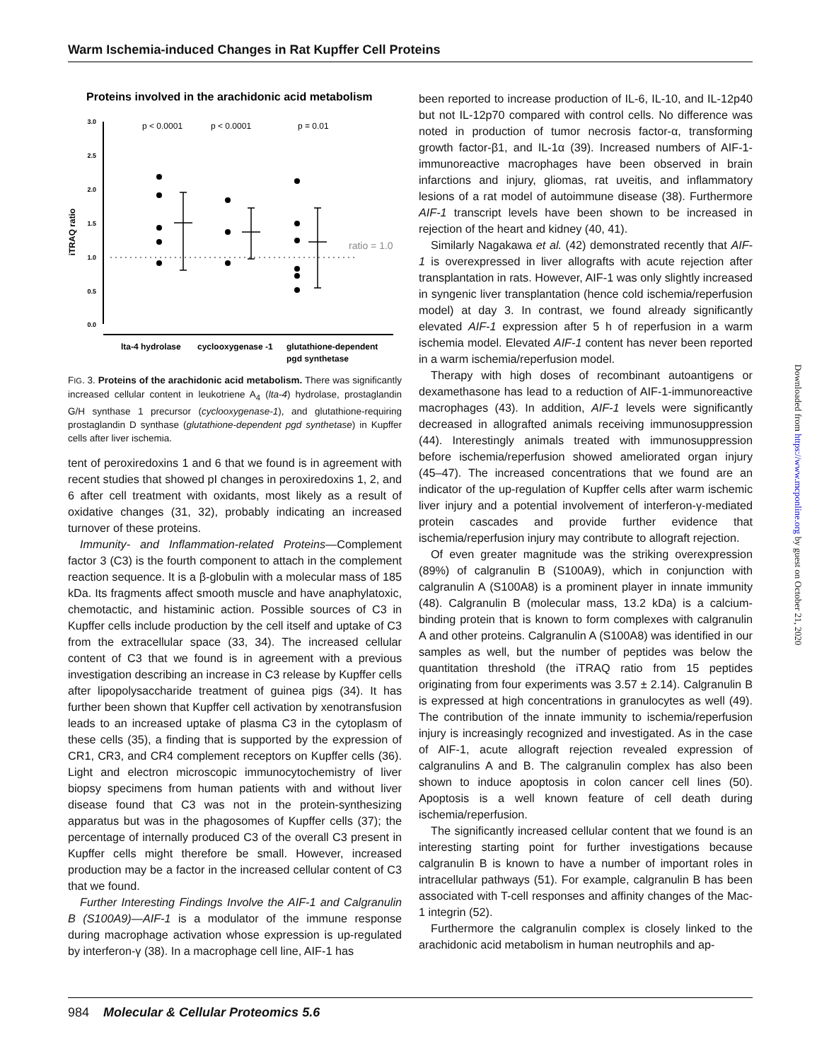Warm Ischemia-induced Changes in Rat Kupffer Cell Proteins
Proteins involved in the arachidonic acid metabolism
3.0
2.5
2.0
1.5
1.0
0.5
0.0
iTRAQ ratio
p < 0.0001
p < 0.0001
p = 0.01
ratio = 1.0
lta-4 hydrolase
cyclooxygenase -1
glutathione-dependent
pgd synthetase
FIG. 3. Proteins of the arachidonic acid metabolism. There was significantly increased cellular content in leukotriene A<sub>4</sub> (lta-4) hydrolase, prostaglandin G/H synthase 1 precursor (cyclooxygenase-1), and glutathione-requiring prostaglandin D synthase (glutathione-dependent pgd synthetase) in Kupffer cells after liver ischemia.
tent of peroxiredoxins 1 and 6 that we found is in agreement with recent studies that showed pI changes in peroxiredoxins 1, 2, and 6 after cell treatment with oxidants, most likely as a result of oxidative changes (31, 32), probably indicating an increased turnover of these proteins.
Immunity- and Inflammation-related Proteins—Complement factor 3 (C3) is the fourth component to attach in the complement reaction sequence. It is a β-globulin with a molecular mass of 185 kDa. Its fragments affect smooth muscle and have anaphylatoxic, chemotactic, and histaminic action. Possible sources of C3 in Kupffer cells include production by the cell itself and uptake of C3 from the extracellular space (33, 34). The increased cellular content of C3 that we found is in agreement with a previous investigation describing an increase in C3 release by Kupffer cells after lipopolysaccharide treatment of guinea pigs (34). It has further been shown that Kupffer cell activation by xenotransfusion leads to an increased uptake of plasma C3 in the cytoplasm of these cells (35), a finding that is supported by the expression of CR1, CR3, and CR4 complement receptors on Kupffer cells (36). Light and electron microscopic immunocytochemistry of liver biopsy specimens from human patients with and without liver disease found that C3 was not in the protein-synthesizing apparatus but was in the phagosomes of Kupffer cells (37); the percentage of internally produced C3 of the overall C3 present in Kupffer cells might therefore be small. However, increased production may be a factor in the increased cellular content of C3 that we found.
Further Interesting Findings Involve the AIF-1 and Calgranulin B (S100A9)—AIF-1 is a modulator of the immune response during macrophage activation whose expression is up-regulated by interferon-γ (38). In a macrophage cell line, AIF-1 has
been reported to increase production of IL-6, IL-10, and IL-12p40 but not IL-12p70 compared with control cells. No difference was noted in production of tumor necrosis factor-α, transforming growth factor-β1, and IL-1α (39). Increased numbers of AIF-1-immunoreactive macrophages have been observed in brain infarctions and injury, gliomas, rat uveitis, and inflammatory lesions of a rat model of autoimmune disease (38). Furthermore AIF-1 transcript levels have been shown to be increased in rejection of the heart and kidney (40, 41).
Similarly Nagakawa et al. (42) demonstrated recently that AIF-1 is overexpressed in liver allografts with acute rejection after transplantation in rats. However, AIF-1 was only slightly increased in syngenic liver transplantation (hence cold ischemia/reperfusion model) at day 3. In contrast, we found already significantly elevated AIF-1 expression after 5 h of reperfusion in a warm ischemia model. Elevated AIF-1 content has never been reported in a warm ischemia/reperfusion model.
Therapy with high doses of recombinant autoantigens or dexamethasone has lead to a reduction of AIF-1-immunoreactive macrophages (43). In addition, AIF-1 levels were significantly decreased in allografted animals receiving immunosuppression (44). Interestingly animals treated with immunosuppression before ischemia/reperfusion showed ameliorated organ injury (45–47). The increased concentrations that we found are an indicator of the up-regulation of Kupffer cells after warm ischemic liver injury and a potential involvement of interferon-γ-mediated protein cascades and provide further evidence that ischemia/reperfusion injury may contribute to allograft rejection.
Of even greater magnitude was the striking overexpression (89%) of calgranulin B (S100A9), which in conjunction with calgranulin A (S100A8) is a prominent player in innate immunity (48). Calgranulin B (molecular mass, 13.2 kDa) is a calcium-binding protein that is known to form complexes with calgranulin A and other proteins. Calgranulin A (S100A8) was identified in our samples as well, but the number of peptides was below the quantitation threshold (the iTRAQ ratio from 15 peptides originating from four experiments was 3.57 ± 2.14). Calgranulin B is expressed at high concentrations in granulocytes as well (49). The contribution of the innate immunity to ischemia/reperfusion injury is increasingly recognized and investigated. As in the case of AIF-1, acute allograft rejection revealed expression of calgranulins A and B. The calgranulin complex has also been shown to induce apoptosis in colon cancer cell lines (50). Apoptosis is a well known feature of cell death during ischemia/reperfusion.
The significantly increased cellular content that we found is an interesting starting point for further investigations because calgranulin B is known to have a number of important roles in intracellular pathways (51). For example, calgranulin B has been associated with T-cell responses and affinity changes of the Mac-1 integrin (52).
Furthermore the calgranulin complex is closely linked to the arachidonic acid metabolism in human neutrophils and ap-
984 Molecular & Cellular Proteomics 5.6
Downloaded from https://www.mcponline.org by guest on October 21, 2020